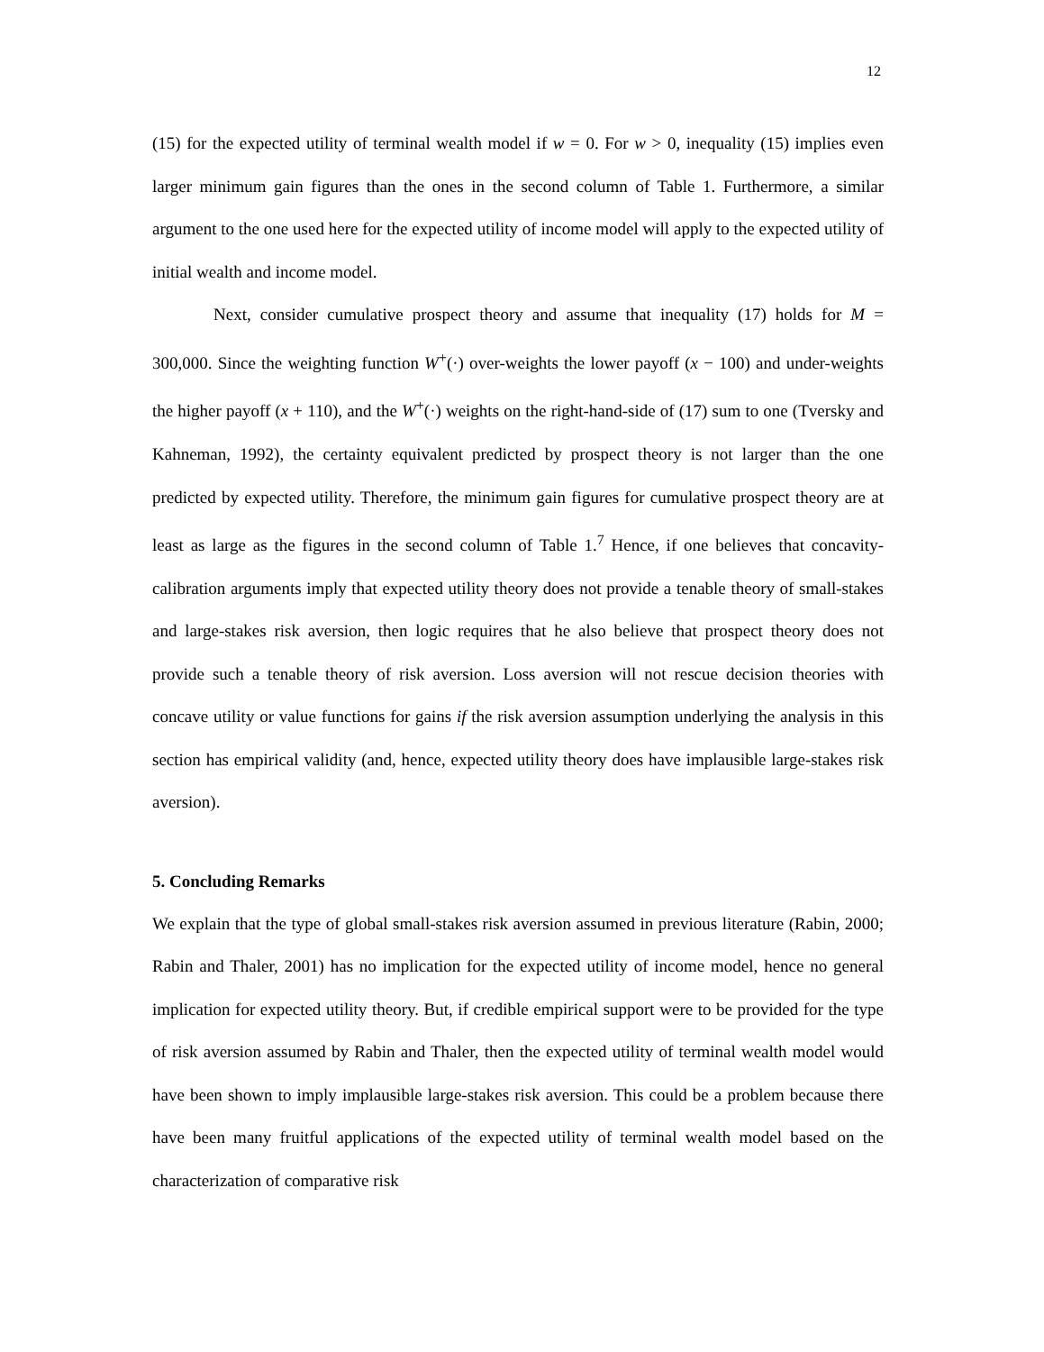12
(15) for the expected utility of terminal wealth model if w = 0. For w > 0, inequality (15) implies even larger minimum gain figures than the ones in the second column of Table 1. Furthermore, a similar argument to the one used here for the expected utility of income model will apply to the expected utility of initial wealth and income model.
Next, consider cumulative prospect theory and assume that inequality (17) holds for M = 300,000. Since the weighting function W<sup>+</sup>(·) over-weights the lower payoff (x − 100) and under-weights the higher payoff (x + 110), and the W<sup>+</sup>(·) weights on the right-hand-side of (17) sum to one (Tversky and Kahneman, 1992), the certainty equivalent predicted by prospect theory is not larger than the one predicted by expected utility. Therefore, the minimum gain figures for cumulative prospect theory are at least as large as the figures in the second column of Table 1.<sup>7</sup> Hence, if one believes that concavity-calibration arguments imply that expected utility theory does not provide a tenable theory of small-stakes and large-stakes risk aversion, then logic requires that he also believe that prospect theory does not provide such a tenable theory of risk aversion. Loss aversion will not rescue decision theories with concave utility or value functions for gains if the risk aversion assumption underlying the analysis in this section has empirical validity (and, hence, expected utility theory does have implausible large-stakes risk aversion).
5. Concluding Remarks
We explain that the type of global small-stakes risk aversion assumed in previous literature (Rabin, 2000; Rabin and Thaler, 2001) has no implication for the expected utility of income model, hence no general implication for expected utility theory. But, if credible empirical support were to be provided for the type of risk aversion assumed by Rabin and Thaler, then the expected utility of terminal wealth model would have been shown to imply implausible large-stakes risk aversion. This could be a problem because there have been many fruitful applications of the expected utility of terminal wealth model based on the characterization of comparative risk